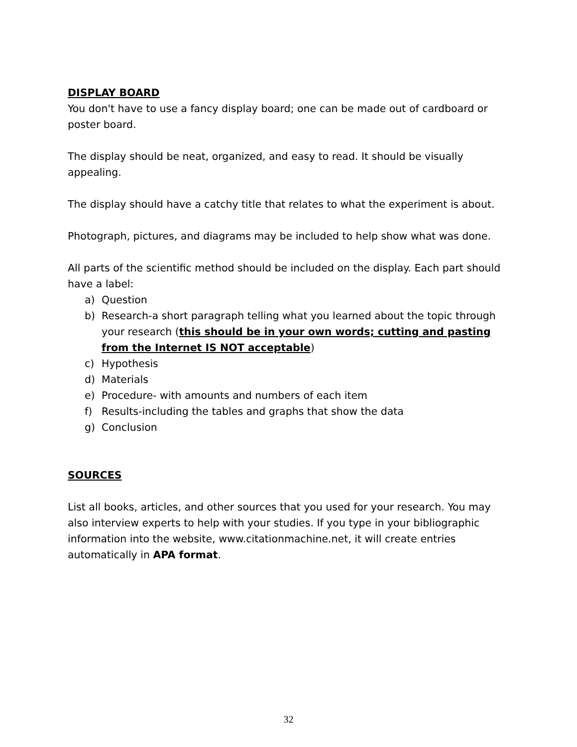DISPLAY BOARD
You don't have to use a fancy display board; one can be made out of cardboard or poster board.
The display should be neat, organized, and easy to read. It should be visually appealing.
The display should have a catchy title that relates to what the experiment is about.
Photograph, pictures, and diagrams may be included to help show what was done.
All parts of the scientific method should be included on the display. Each part should have a label:
a) Question
b) Research-a short paragraph telling what you learned about the topic through your research (this should be in your own words; cutting and pasting from the Internet IS NOT acceptable)
c) Hypothesis
d) Materials
e) Procedure- with amounts and numbers of each item
f) Results-including the tables and graphs that show the data
g) Conclusion
SOURCES
List all books, articles, and other sources that you used for your research. You may also interview experts to help with your studies. If you type in your bibliographic information into the website, www.citationmachine.net, it will create entries automatically in APA format.
32